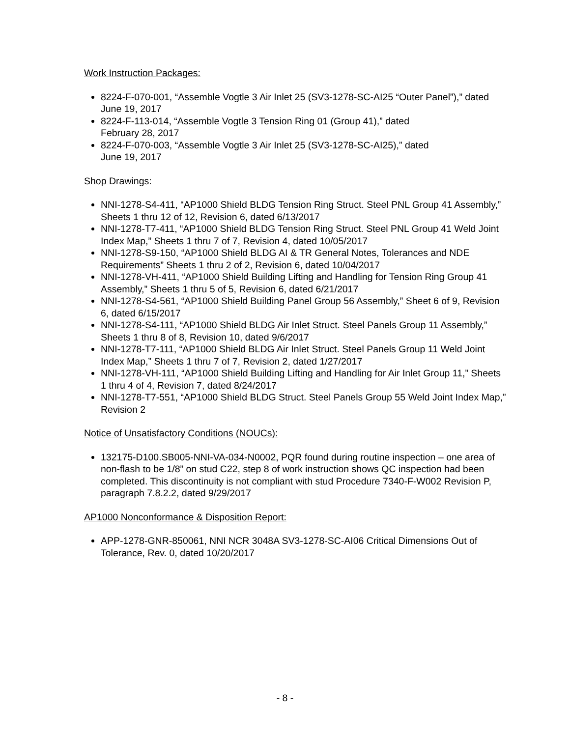Work Instruction Packages:
8224-F-070-001, “Assemble Vogtle 3 Air Inlet 25 (SV3-1278-SC-AI25 “Outer Panel”),” dated June 19, 2017
8224-F-113-014, “Assemble Vogtle 3 Tension Ring 01 (Group 41),” dated
February 28, 2017
8224-F-070-003, “Assemble Vogtle 3 Air Inlet 25 (SV3-1278-SC-AI25),” dated
June 19, 2017
Shop Drawings:
NNI-1278-S4-411, “AP1000 Shield BLDG Tension Ring Struct. Steel PNL Group 41 Assembly,” Sheets 1 thru 12 of 12, Revision 6, dated 6/13/2017
NNI-1278-T7-411, “AP1000 Shield BLDG Tension Ring Struct. Steel PNL Group 41 Weld Joint Index Map,” Sheets 1 thru 7 of 7, Revision 4, dated 10/05/2017
NNI-1278-S9-150, “AP1000 Shield BLDG AI & TR General Notes, Tolerances and NDE Requirements” Sheets 1 thru 2 of 2, Revision 6, dated 10/04/2017
NNI-1278-VH-411, “AP1000 Shield Building Lifting and Handling for Tension Ring Group 41 Assembly,” Sheets 1 thru 5 of 5, Revision 6, dated 6/21/2017
NNI-1278-S4-561, “AP1000 Shield Building Panel Group 56 Assembly,” Sheet 6 of 9, Revision 6, dated 6/15/2017
NNI-1278-S4-111, “AP1000 Shield BLDG Air Inlet Struct. Steel Panels Group 11 Assembly,” Sheets 1 thru 8 of 8, Revision 10, dated 9/6/2017
NNI-1278-T7-111, “AP1000 Shield BLDG Air Inlet Struct. Steel Panels Group 11 Weld Joint Index Map,” Sheets 1 thru 7 of 7, Revision 2, dated 1/27/2017
NNI-1278-VH-111, “AP1000 Shield Building Lifting and Handling for Air Inlet Group 11,” Sheets 1 thru 4 of 4, Revision 7, dated 8/24/2017
NNI-1278-T7-551, “AP1000 Shield BLDG Struct. Steel Panels Group 55 Weld Joint Index Map,” Revision 2
Notice of Unsatisfactory Conditions (NOUCs):
132175-D100.SB005-NNI-VA-034-N0002, PQR found during routine inspection – one area of non-flash to be 1/8” on stud C22, step 8 of work instruction shows QC inspection had been completed. This discontinuity is not compliant with stud Procedure 7340-F-W002 Revision P, paragraph 7.8.2.2, dated 9/29/2017
AP1000 Nonconformance & Disposition Report:
APP-1278-GNR-850061, NNI NCR 3048A SV3-1278-SC-AI06 Critical Dimensions Out of Tolerance, Rev. 0, dated 10/20/2017
- 8 -